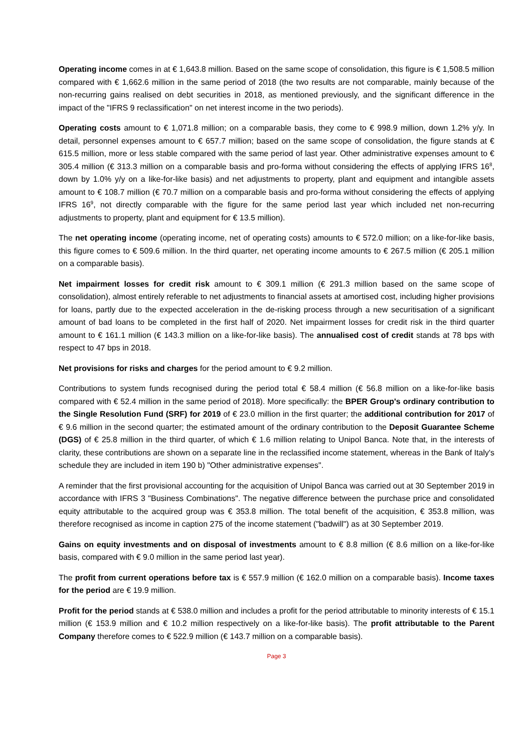Operating income comes in at € 1,643.8 million. Based on the same scope of consolidation, this figure is € 1,508.5 million compared with € 1,662.6 million in the same period of 2018 (the two results are not comparable, mainly because of the non-recurring gains realised on debt securities in 2018, as mentioned previously, and the significant difference in the impact of the "IFRS 9 reclassification" on net interest income in the two periods).
Operating costs amount to € 1,071.8 million; on a comparable basis, they come to € 998.9 million, down 1.2% y/y. In detail, personnel expenses amount to € 657.7 million; based on the same scope of consolidation, the figure stands at € 615.5 million, more or less stable compared with the same period of last year. Other administrative expenses amount to € 305.4 million (€ 313.3 million on a comparable basis and pro-forma without considering the effects of applying IFRS 16<sup>8</sup>, down by 1.0% y/y on a like-for-like basis) and net adjustments to property, plant and equipment and intangible assets amount to € 108.7 million (€ 70.7 million on a comparable basis and pro-forma without considering the effects of applying IFRS 16<sup>9</sup>, not directly comparable with the figure for the same period last year which included net non-recurring adjustments to property, plant and equipment for € 13.5 million).
The net operating income (operating income, net of operating costs) amounts to € 572.0 million; on a like-for-like basis, this figure comes to € 509.6 million. In the third quarter, net operating income amounts to € 267.5 million (€ 205.1 million on a comparable basis).
Net impairment losses for credit risk amount to € 309.1 million (€ 291.3 million based on the same scope of consolidation), almost entirely referable to net adjustments to financial assets at amortised cost, including higher provisions for loans, partly due to the expected acceleration in the de-risking process through a new securitisation of a significant amount of bad loans to be completed in the first half of 2020. Net impairment losses for credit risk in the third quarter amount to € 161.1 million (€ 143.3 million on a like-for-like basis). The annualised cost of credit stands at 78 bps with respect to 47 bps in 2018.
Net provisions for risks and charges for the period amount to € 9.2 million.
Contributions to system funds recognised during the period total € 58.4 million (€ 56.8 million on a like-for-like basis compared with € 52.4 million in the same period of 2018). More specifically: the BPER Group's ordinary contribution to the Single Resolution Fund (SRF) for 2019 of € 23.0 million in the first quarter; the additional contribution for 2017 of € 9.6 million in the second quarter; the estimated amount of the ordinary contribution to the Deposit Guarantee Scheme (DGS) of € 25.8 million in the third quarter, of which € 1.6 million relating to Unipol Banca. Note that, in the interests of clarity, these contributions are shown on a separate line in the reclassified income statement, whereas in the Bank of Italy's schedule they are included in item 190 b) "Other administrative expenses".
A reminder that the first provisional accounting for the acquisition of Unipol Banca was carried out at 30 September 2019 in accordance with IFRS 3 "Business Combinations". The negative difference between the purchase price and consolidated equity attributable to the acquired group was € 353.8 million. The total benefit of the acquisition, € 353.8 million, was therefore recognised as income in caption 275 of the income statement ("badwill") as at 30 September 2019.
Gains on equity investments and on disposal of investments amount to € 8.8 million (€ 8.6 million on a like-for-like basis, compared with € 9.0 million in the same period last year).
The profit from current operations before tax is € 557.9 million (€ 162.0 million on a comparable basis). Income taxes for the period are € 19.9 million.
Profit for the period stands at € 538.0 million and includes a profit for the period attributable to minority interests of € 15.1 million (€ 153.9 million and € 10.2 million respectively on a like-for-like basis). The profit attributable to the Parent Company therefore comes to € 522.9 million (€ 143.7 million on a comparable basis).
Page 3